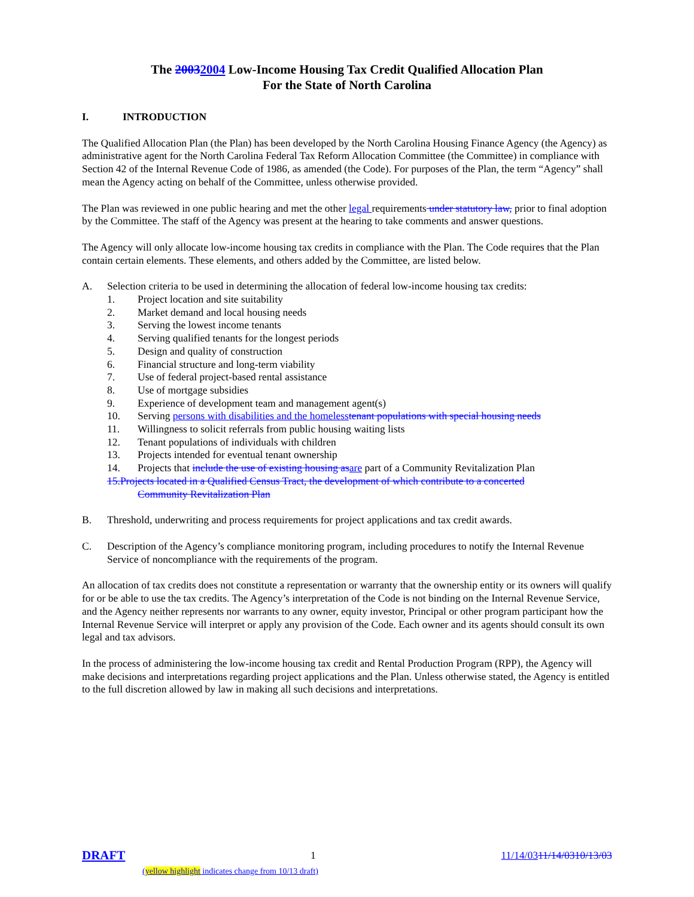The 20032004 Low-Income Housing Tax Credit Qualified Allocation Plan
For the State of North Carolina
I. INTRODUCTION
The Qualified Allocation Plan (the Plan) has been developed by the North Carolina Housing Finance Agency (the Agency) as administrative agent for the North Carolina Federal Tax Reform Allocation Committee (the Committee) in compliance with Section 42 of the Internal Revenue Code of 1986, as amended (the Code). For purposes of the Plan, the term “Agency” shall mean the Agency acting on behalf of the Committee, unless otherwise provided.
The Plan was reviewed in one public hearing and met the other legal requirements under statutory law, prior to final adoption by the Committee. The staff of the Agency was present at the hearing to take comments and answer questions.
The Agency will only allocate low-income housing tax credits in compliance with the Plan. The Code requires that the Plan contain certain elements. These elements, and others added by the Committee, are listed below.
A. Selection criteria to be used in determining the allocation of federal low-income housing tax credits:
1. Project location and site suitability
2. Market demand and local housing needs
3. Serving the lowest income tenants
4. Serving qualified tenants for the longest periods
5. Design and quality of construction
6. Financial structure and long-term viability
7. Use of federal project-based rental assistance
8. Use of mortgage subsidies
9. Experience of development team and management agent(s)
10. Serving persons with disabilities and the homeless tenant populations with special housing needs
11. Willingness to solicit referrals from public housing waiting lists
12. Tenant populations of individuals with children
13. Projects intended for eventual tenant ownership
14. Projects that include the use of existing housing as are part of a Community Revitalization Plan
15.Projects located in a Qualified Census Tract, the development of which contribute to a concerted
Community Revitalization Plan
B. Threshold, underwriting and process requirements for project applications and tax credit awards.
C. Description of the Agency’s compliance monitoring program, including procedures to notify the Internal Revenue Service of noncompliance with the requirements of the program.
An allocation of tax credits does not constitute a representation or warranty that the ownership entity or its owners will qualify for or be able to use the tax credits. The Agency’s interpretation of the Code is not binding on the Internal Revenue Service, and the Agency neither represents nor warrants to any owner, equity investor, Principal or other program participant how the Internal Revenue Service will interpret or apply any provision of the Code. Each owner and its agents should consult its own legal and tax advisors.
In the process of administering the low-income housing tax credit and Rental Production Program (RPP), the Agency will make decisions and interpretations regarding project applications and the Plan. Unless otherwise stated, the Agency is entitled to the full discretion allowed by law in making all such decisions and interpretations.
DRAFT 1 11/14/0311/14/0310/13/03
(yellow highlight indicates change from 10/13 draft)